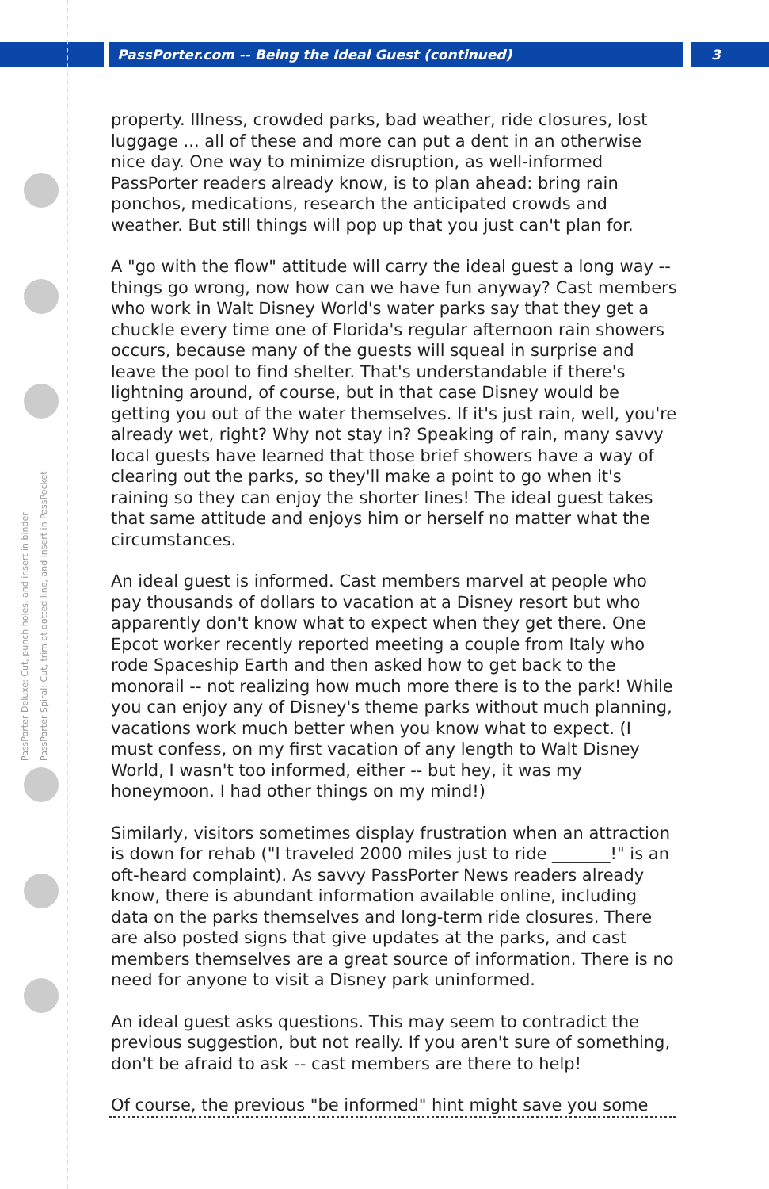PassPorter.com -- Being the Ideal Guest (continued) 3
PassPorter Deluxe: Cut, punch holes, and insert in binder
PassPorter Spiral: Cut, trim at dotted line, and insert in PassPocket
property. Illness, crowded parks, bad weather, ride closures, lost luggage ... all of these and more can put a dent in an otherwise nice day. One way to minimize disruption, as well-informed PassPorter readers already know, is to plan ahead: bring rain ponchos, medications, research the anticipated crowds and weather. But still things will pop up that you just can't plan for.
A "go with the flow" attitude will carry the ideal guest a long way -- things go wrong, now how can we have fun anyway? Cast members who work in Walt Disney World's water parks say that they get a chuckle every time one of Florida's regular afternoon rain showers occurs, because many of the guests will squeal in surprise and leave the pool to find shelter. That's understandable if there's lightning around, of course, but in that case Disney would be getting you out of the water themselves. If it's just rain, well, you're already wet, right? Why not stay in? Speaking of rain, many savvy local guests have learned that those brief showers have a way of clearing out the parks, so they'll make a point to go when it's raining so they can enjoy the shorter lines! The ideal guest takes that same attitude and enjoys him or herself no matter what the circumstances.
An ideal guest is informed. Cast members marvel at people who pay thousands of dollars to vacation at a Disney resort but who apparently don't know what to expect when they get there. One Epcot worker recently reported meeting a couple from Italy who rode Spaceship Earth and then asked how to get back to the monorail -- not realizing how much more there is to the park! While you can enjoy any of Disney's theme parks without much planning, vacations work much better when you know what to expect. (I must confess, on my first vacation of any length to Walt Disney World, I wasn't too informed, either -- but hey, it was my honeymoon. I had other things on my mind!)
Similarly, visitors sometimes display frustration when an attraction is down for rehab ("I traveled 2000 miles just to ride _______!" is an oft-heard complaint). As savvy PassPorter News readers already know, there is abundant information available online, including data on the parks themselves and long-term ride closures. There are also posted signs that give updates at the parks, and cast members themselves are a great source of information. There is no need for anyone to visit a Disney park uninformed.
An ideal guest asks questions. This may seem to contradict the previous suggestion, but not really. If you aren't sure of something, don't be afraid to ask -- cast members are there to help!
Of course, the previous "be informed" hint might save you some